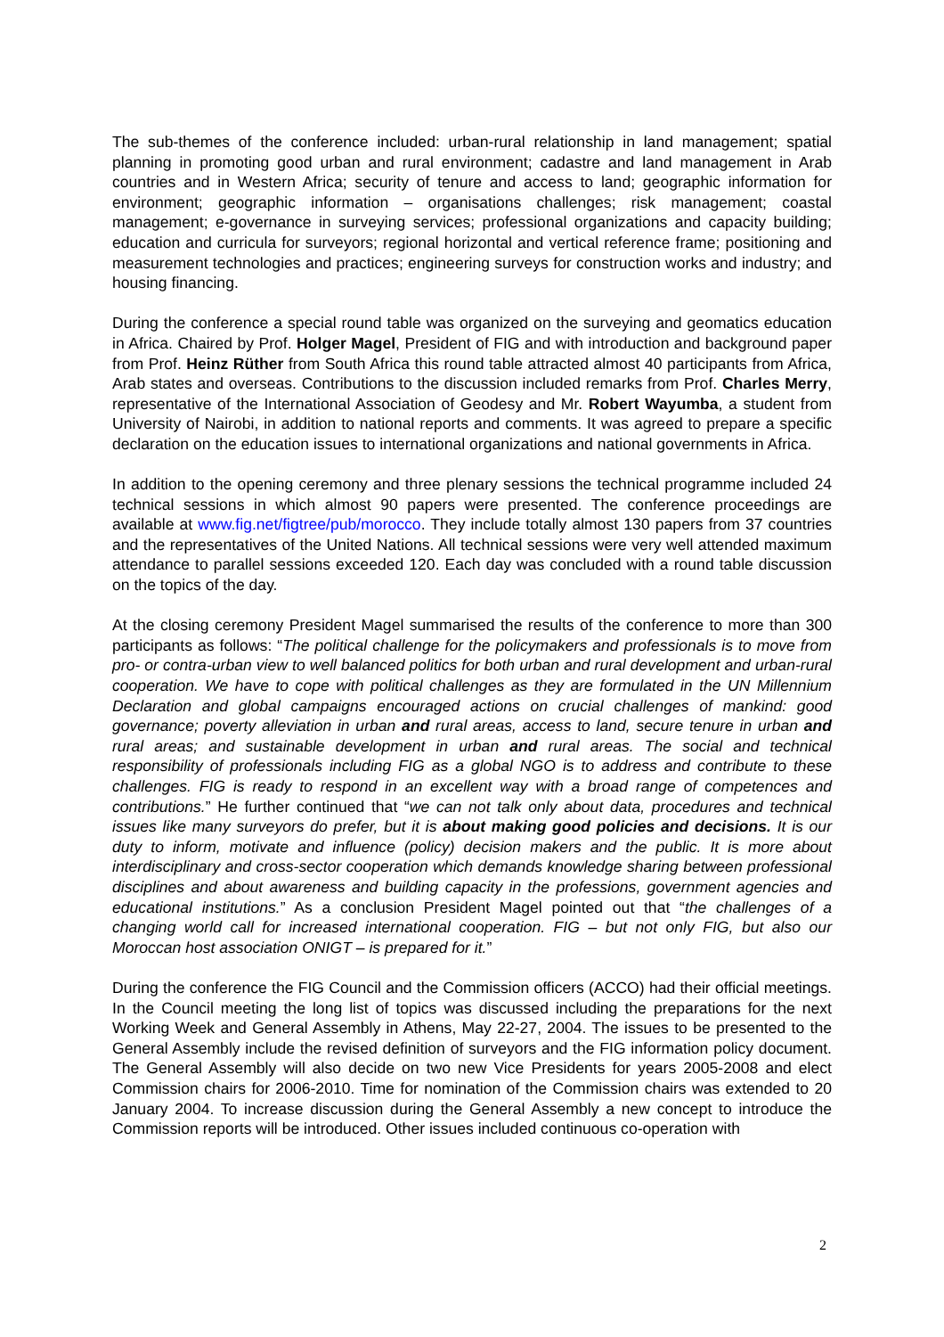The sub-themes of the conference included: urban-rural relationship in land management; spatial planning in promoting good urban and rural environment; cadastre and land management in Arab countries and in Western Africa; security of tenure and access to land; geographic information for environment; geographic information – organisations challenges; risk management; coastal management; e-governance in surveying services; professional organizations and capacity building; education and curricula for surveyors; regional horizontal and vertical reference frame; positioning and measurement technologies and practices; engineering surveys for construction works and industry; and housing financing.
During the conference a special round table was organized on the surveying and geomatics education in Africa. Chaired by Prof. Holger Magel, President of FIG and with introduction and background paper from Prof. Heinz Rüther from South Africa this round table attracted almost 40 participants from Africa, Arab states and overseas. Contributions to the discussion included remarks from Prof. Charles Merry, representative of the International Association of Geodesy and Mr. Robert Wayumba, a student from University of Nairobi, in addition to national reports and comments. It was agreed to prepare a specific declaration on the education issues to international organizations and national governments in Africa.
In addition to the opening ceremony and three plenary sessions the technical programme included 24 technical sessions in which almost 90 papers were presented. The conference proceedings are available at www.fig.net/figtree/pub/morocco. They include totally almost 130 papers from 37 countries and the representatives of the United Nations. All technical sessions were very well attended maximum attendance to parallel sessions exceeded 120. Each day was concluded with a round table discussion on the topics of the day.
At the closing ceremony President Magel summarised the results of the conference to more than 300 participants as follows: “The political challenge for the policymakers and professionals is to move from pro- or contra-urban view to well balanced politics for both urban and rural development and urban-rural cooperation. We have to cope with political challenges as they are formulated in the UN Millennium Declaration and global campaigns encouraged actions on crucial challenges of mankind: good governance; poverty alleviation in urban and rural areas, access to land, secure tenure in urban and rural areas; and sustainable development in urban and rural areas. The social and technical responsibility of professionals including FIG as a global NGO is to address and contribute to these challenges. FIG is ready to respond in an excellent way with a broad range of competences and contributions.” He further continued that “we can not talk only about data, procedures and technical issues like many surveyors do prefer, but it is about making good policies and decisions. It is our duty to inform, motivate and influence (policy) decision makers and the public. It is more about interdisciplinary and cross-sector cooperation which demands knowledge sharing between professional disciplines and about awareness and building capacity in the professions, government agencies and educational institutions.” As a conclusion President Magel pointed out that “the challenges of a changing world call for increased international cooperation. FIG – but not only FIG, but also our Moroccan host association ONIGT – is prepared for it.”
During the conference the FIG Council and the Commission officers (ACCO) had their official meetings. In the Council meeting the long list of topics was discussed including the preparations for the next Working Week and General Assembly in Athens, May 22-27, 2004. The issues to be presented to the General Assembly include the revised definition of surveyors and the FIG information policy document. The General Assembly will also decide on two new Vice Presidents for years 2005-2008 and elect Commission chairs for 2006-2010. Time for nomination of the Commission chairs was extended to 20 January 2004. To increase discussion during the General Assembly a new concept to introduce the Commission reports will be introduced. Other issues included continuous co-operation with
2